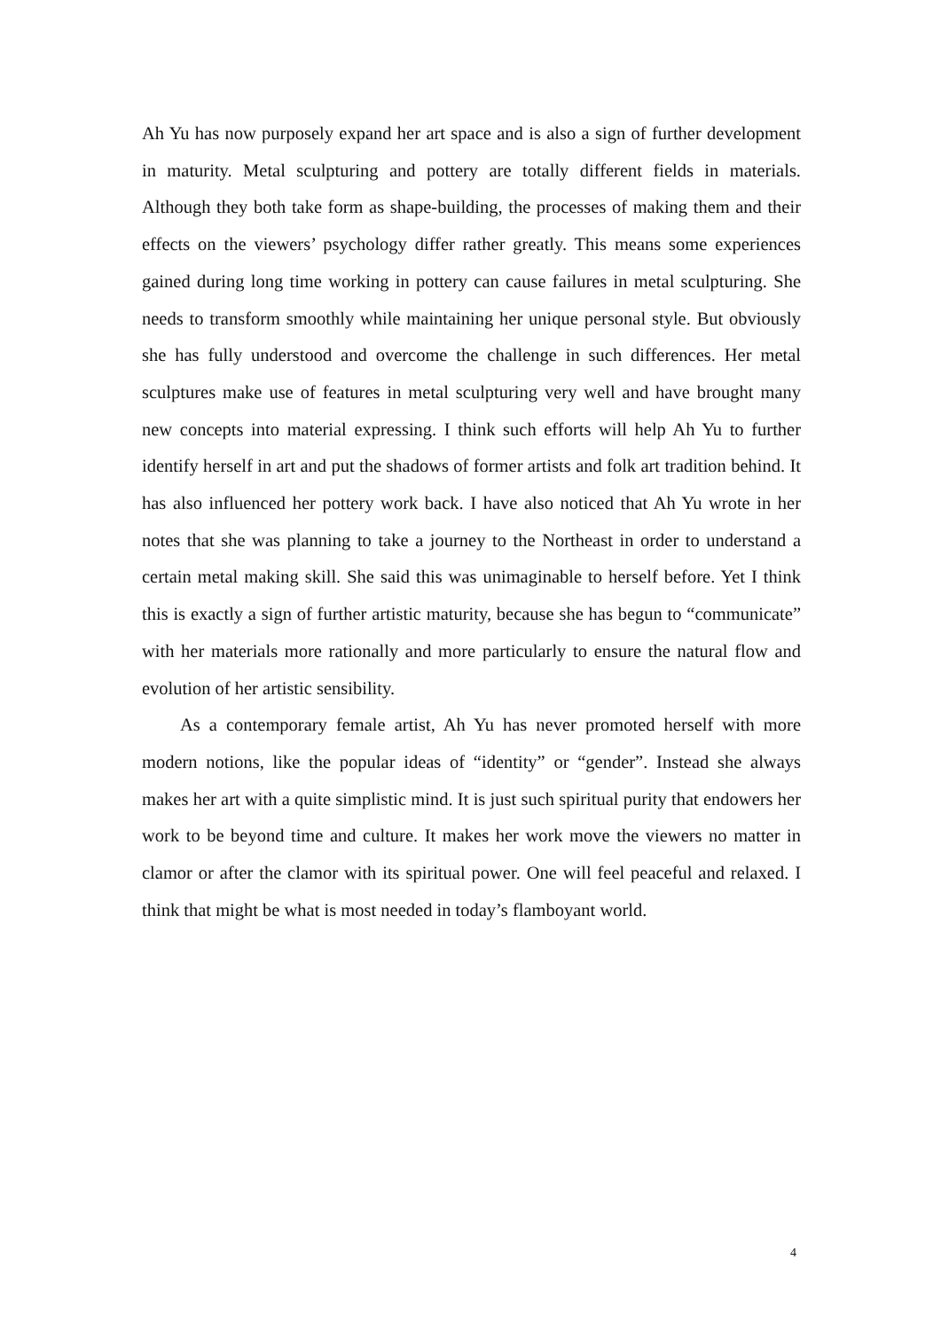Ah Yu has now purposely expand her art space and is also a sign of further development in maturity. Metal sculpturing and pottery are totally different fields in materials. Although they both take form as shape-building, the processes of making them and their effects on the viewers’ psychology differ rather greatly. This means some experiences gained during long time working in pottery can cause failures in metal sculpturing. She needs to transform smoothly while maintaining her unique personal style. But obviously she has fully understood and overcome the challenge in such differences. Her metal sculptures make use of features in metal sculpturing very well and have brought many new concepts into material expressing. I think such efforts will help Ah Yu to further identify herself in art and put the shadows of former artists and folk art tradition behind. It has also influenced her pottery work back. I have also noticed that Ah Yu wrote in her notes that she was planning to take a journey to the Northeast in order to understand a certain metal making skill. She said this was unimaginable to herself before. Yet I think this is exactly a sign of further artistic maturity, because she has begun to “communicate” with her materials more rationally and more particularly to ensure the natural flow and evolution of her artistic sensibility.
As a contemporary female artist, Ah Yu has never promoted herself with more modern notions, like the popular ideas of “identity” or “gender”. Instead she always makes her art with a quite simplistic mind. It is just such spiritual purity that endowers her work to be beyond time and culture. It makes her work move the viewers no matter in clamor or after the clamor with its spiritual power. One will feel peaceful and relaxed. I think that might be what is most needed in today’s flamboyant world.
4